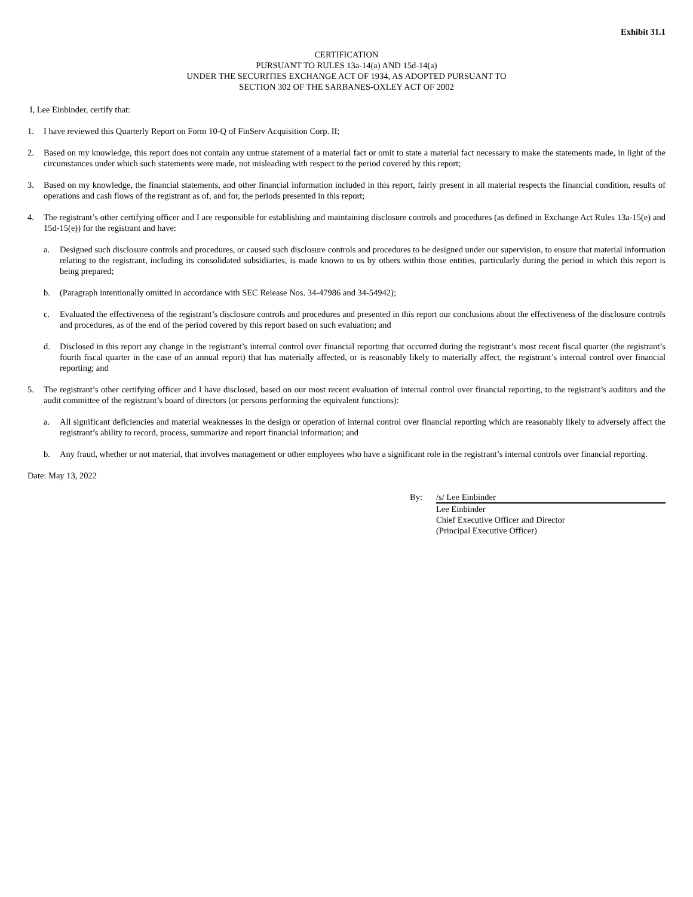Exhibit 31.1
CERTIFICATION
PURSUANT TO RULES 13a-14(a) AND 15d-14(a)
UNDER THE SECURITIES EXCHANGE ACT OF 1934, AS ADOPTED PURSUANT TO
SECTION 302 OF THE SARBANES-OXLEY ACT OF 2002
I, Lee Einbinder, certify that:
1. I have reviewed this Quarterly Report on Form 10-Q of FinServ Acquisition Corp. II;
2. Based on my knowledge, this report does not contain any untrue statement of a material fact or omit to state a material fact necessary to make the statements made, in light of the circumstances under which such statements were made, not misleading with respect to the period covered by this report;
3. Based on my knowledge, the financial statements, and other financial information included in this report, fairly present in all material respects the financial condition, results of operations and cash flows of the registrant as of, and for, the periods presented in this report;
4. The registrant’s other certifying officer and I are responsible for establishing and maintaining disclosure controls and procedures (as defined in Exchange Act Rules 13a-15(e) and 15d-15(e)) for the registrant and have:
a. Designed such disclosure controls and procedures, or caused such disclosure controls and procedures to be designed under our supervision, to ensure that material information relating to the registrant, including its consolidated subsidiaries, is made known to us by others within those entities, particularly during the period in which this report is being prepared;
b. (Paragraph intentionally omitted in accordance with SEC Release Nos. 34-47986 and 34-54942);
c. Evaluated the effectiveness of the registrant’s disclosure controls and procedures and presented in this report our conclusions about the effectiveness of the disclosure controls and procedures, as of the end of the period covered by this report based on such evaluation; and
d. Disclosed in this report any change in the registrant’s internal control over financial reporting that occurred during the registrant’s most recent fiscal quarter (the registrant’s fourth fiscal quarter in the case of an annual report) that has materially affected, or is reasonably likely to materially affect, the registrant’s internal control over financial reporting; and
5. The registrant’s other certifying officer and I have disclosed, based on our most recent evaluation of internal control over financial reporting, to the registrant’s auditors and the audit committee of the registrant’s board of directors (or persons performing the equivalent functions):
a. All significant deficiencies and material weaknesses in the design or operation of internal control over financial reporting which are reasonably likely to adversely affect the registrant’s ability to record, process, summarize and report financial information; and
b. Any fraud, whether or not material, that involves management or other employees who have a significant role in the registrant’s internal controls over financial reporting.
Date: May 13, 2022
By: /s/ Lee Einbinder
Lee Einbinder
Chief Executive Officer and Director
(Principal Executive Officer)